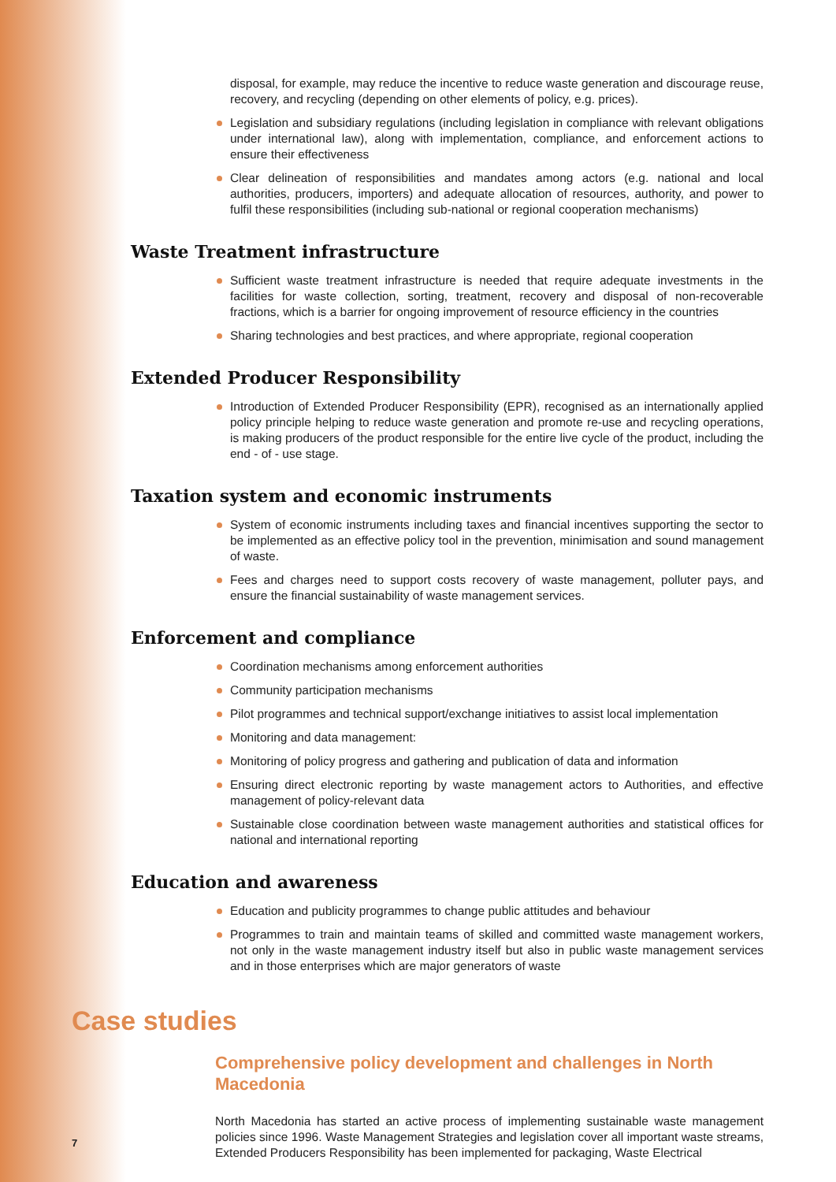disposal, for example, may reduce the incentive to reduce waste generation and discourage reuse, recovery, and recycling (depending on other elements of policy, e.g. prices).
Legislation and subsidiary regulations (including legislation in compliance with relevant obligations under international law), along with implementation, compliance, and enforcement actions to ensure their effectiveness
Clear delineation of responsibilities and mandates among actors (e.g. national and local authorities, producers, importers) and adequate allocation of resources, authority, and power to fulfil these responsibilities (including sub-national or regional cooperation mechanisms)
Waste Treatment infrastructure
Sufficient waste treatment infrastructure is needed that require adequate investments in the facilities for waste collection, sorting, treatment, recovery and disposal of non-recoverable fractions, which is a barrier for ongoing improvement of resource efficiency in the countries
Sharing technologies and best practices, and where appropriate, regional cooperation
Extended Producer Responsibility
Introduction of Extended Producer Responsibility (EPR), recognised as an internationally applied policy principle helping to reduce waste generation and promote re-use and recycling operations, is making producers of the product responsible for the entire live cycle of the product, including the end - of - use stage.
Taxation system and economic instruments
System of economic instruments including taxes and financial incentives supporting the sector to be implemented as an effective policy tool in the prevention, minimisation and sound management of waste.
Fees and charges need to support costs recovery of waste management, polluter pays, and ensure the financial sustainability of waste management services.
Enforcement and compliance
Coordination mechanisms among enforcement authorities
Community participation mechanisms
Pilot programmes and technical support/exchange initiatives to assist local implementation
Monitoring and data management:
Monitoring of policy progress and gathering and publication of data and information
Ensuring direct electronic reporting by waste management actors to Authorities, and effective management of policy-relevant data
Sustainable close coordination between waste management authorities and statistical offices for national and international reporting
Education and awareness
Education and publicity programmes to change public attitudes and behaviour
Programmes to train and maintain teams of skilled and committed waste management workers, not only in the waste management industry itself but also in public waste management services and in those enterprises which are major generators of waste
Case studies
Comprehensive policy development and challenges in North Macedonia
North Macedonia has started an active process of implementing sustainable waste management policies since 1996. Waste Management Strategies and legislation cover all important waste streams, Extended Producers Responsibility has been implemented for packaging, Waste Electrical
7